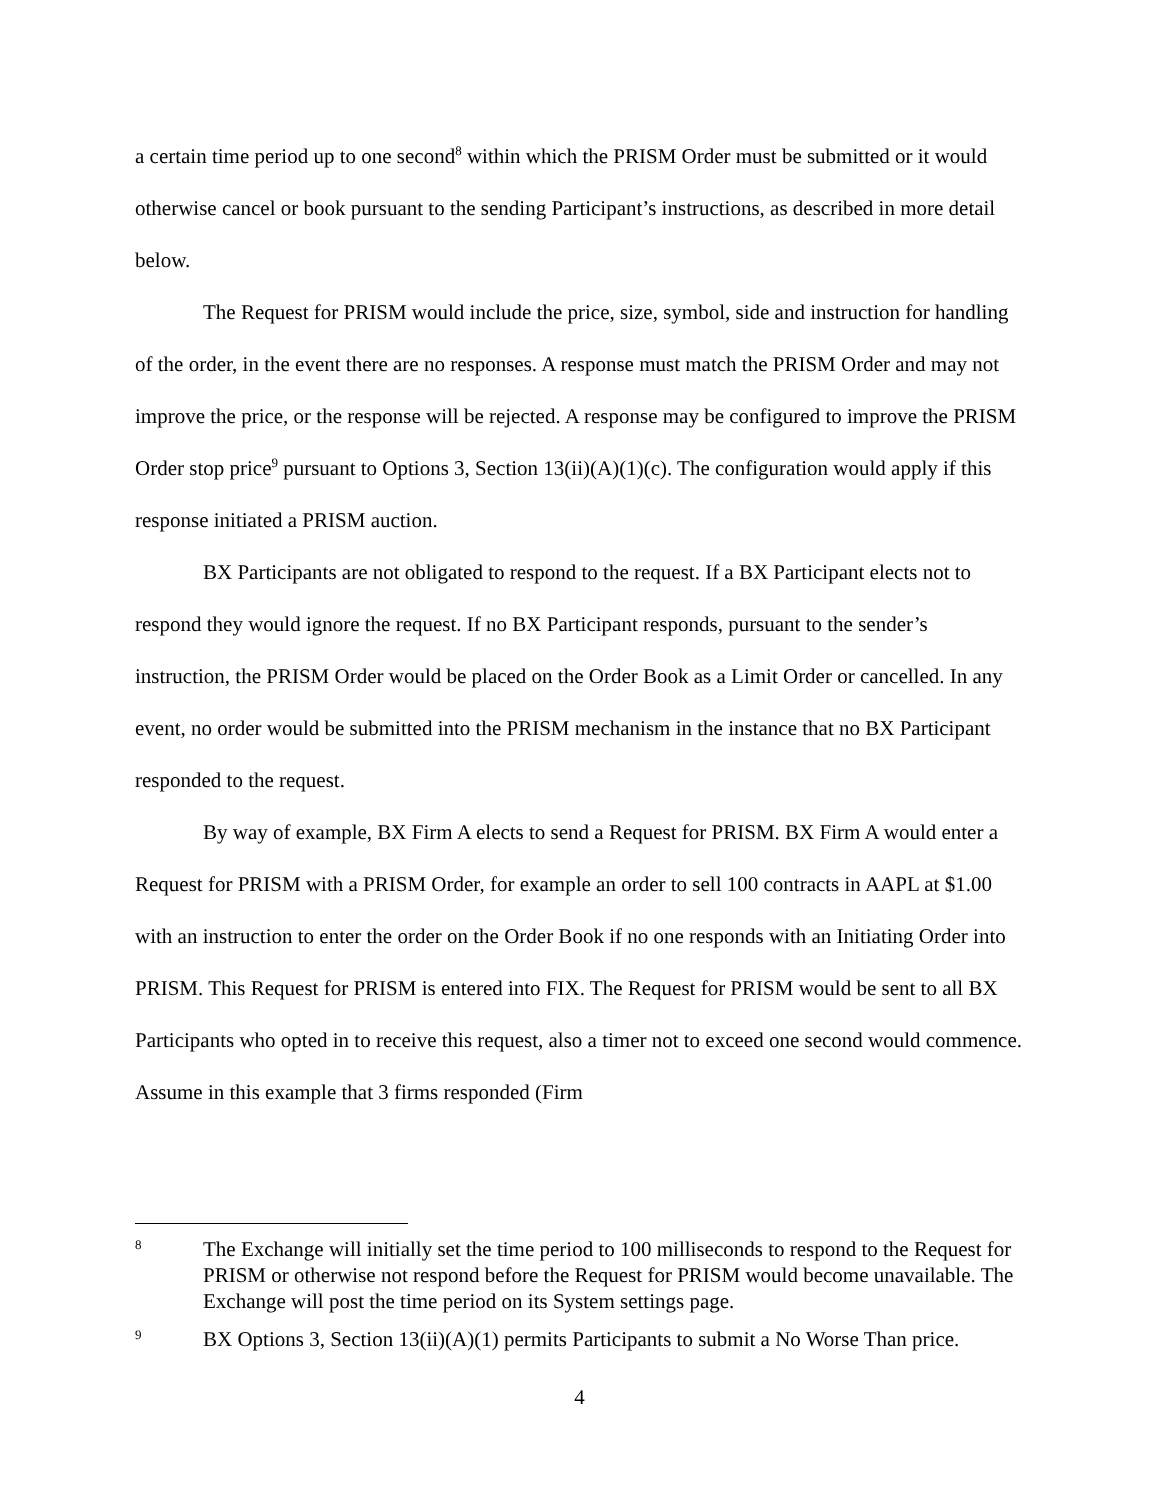a certain time period up to one second<sup>8</sup> within which the PRISM Order must be submitted or it would otherwise cancel or book pursuant to the sending Participant’s instructions, as described in more detail below.
The Request for PRISM would include the price, size, symbol, side and instruction for handling of the order, in the event there are no responses. A response must match the PRISM Order and may not improve the price, or the response will be rejected. A response may be configured to improve the PRISM Order stop price<sup>9</sup> pursuant to Options 3, Section 13(ii)(A)(1)(c). The configuration would apply if this response initiated a PRISM auction.
BX Participants are not obligated to respond to the request. If a BX Participant elects not to respond they would ignore the request. If no BX Participant responds, pursuant to the sender’s instruction, the PRISM Order would be placed on the Order Book as a Limit Order or cancelled. In any event, no order would be submitted into the PRISM mechanism in the instance that no BX Participant responded to the request.
By way of example, BX Firm A elects to send a Request for PRISM. BX Firm A would enter a Request for PRISM with a PRISM Order, for example an order to sell 100 contracts in AAPL at $1.00 with an instruction to enter the order on the Order Book if no one responds with an Initiating Order into PRISM. This Request for PRISM is entered into FIX. The Request for PRISM would be sent to all BX Participants who opted in to receive this request, also a timer not to exceed one second would commence. Assume in this example that 3 firms responded (Firm
8 The Exchange will initially set the time period to 100 milliseconds to respond to the Request for PRISM or otherwise not respond before the Request for PRISM would become unavailable. The Exchange will post the time period on its System settings page.
9 BX Options 3, Section 13(ii)(A)(1) permits Participants to submit a No Worse Than price.
4